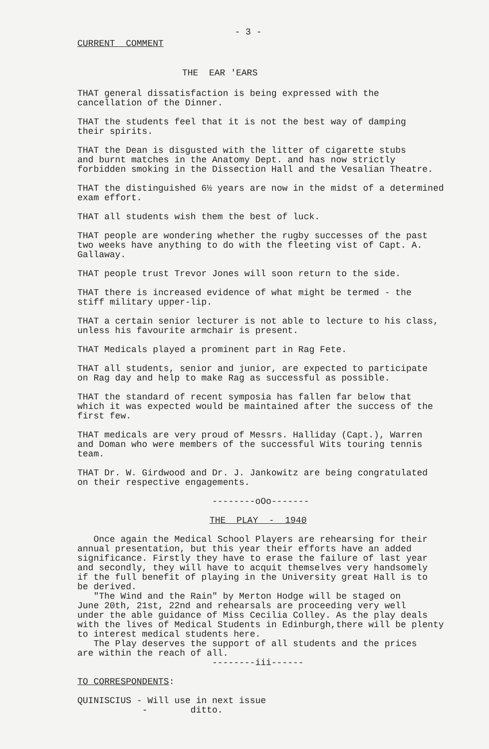- 3 -
CURRENT COMMENT
THE EAR 'EARS
THAT general dissatisfaction is being expressed with the cancellation of the Dinner.
THAT the students feel that it is not the best way of damping their spirits.
THAT the Dean is disgusted with the litter of cigarette stubs and burnt matches in the Anatomy Dept. and has now strictly forbidden smoking in the Dissection Hall and the Vesalian Theatre.
THAT the distinguished 6½ years are now in the midst of a determined exam effort.
THAT all students wish them the best of luck.
THAT people are wondering whether the rugby successes of the past two weeks have anything to do with the fleeting vist of Capt. A. Gallaway.
THAT people trust Trevor Jones will soon return to the side.
THAT there is increased evidence of what might be termed - the stiff military upper-lip.
THAT a certain senior lecturer is not able to lecture to his class, unless his favourite armchair is present.
THAT Medicals played a prominent part in Rag Fete.
THAT all students, senior and junior, are expected to participate on Rag day and help to make Rag as successful as possible.
THAT the standard of recent symposia has fallen far below that which it was expected would be maintained after the success of the first few.
THAT medicals are very proud of Messrs. Halliday (Capt.), Warren and Doman who were members of the successful Wits touring tennis team.
THAT Dr. W. Girdwood and Dr. J. Jankowitz are being congratulated on their respective engagements.
--------oOo-------
THE PLAY - 1940
Once again the Medical School Players are rehearsing for their annual presentation, but this year their efforts have an added significance. Firstly they have to erase the failure of last year and secondly, they will have to acquit themselves very handsomely if the full benefit of playing in the University great Hall is to be derived. "The Wind and the Rain" by Merton Hodge will be staged on June 20th, 21st, 22nd and rehearsals are proceeding very well under the able guidance of Miss Cecilia Colley. As the play deals with the lives of Medical Students in Edinburgh,there will be plenty to interest medical students here. The Play deserves the support of all students and the prices are within the reach of all.
--------iii------
TO CORRESPONDENTS:
QUINISCIUS - Will use in next issue - ditto.